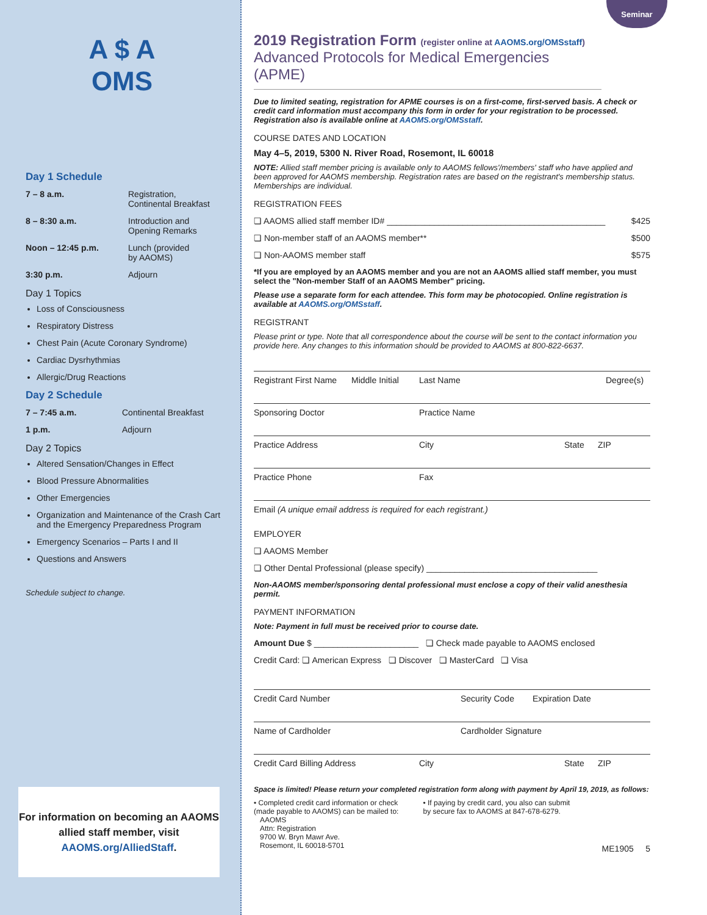A $ A
OMS
Day 1 Schedule
7 – 8 a.m. Registration,
Continental Breakfast
8 – 8:30 a.m. Introduction and
Opening Remarks
Noon – 12:45 p.m. Lunch (provided
by AAOMS)
3:30 p.m. Adjourn
Day 1 Topics
Loss of Consciousness
Respiratory Distress
Chest Pain (Acute Coronary Syndrome)
Cardiac Dysrhythmias
Allergic/Drug Reactions
Day 2 Schedule
7 – 7:45 a.m. Continental Breakfast
1 p.m. Adjourn
Day 2 Topics
Altered Sensation/Changes in Effect
Blood Pressure Abnormalities
Other Emergencies
Organization and Maintenance of the Crash Cart and the Emergency Preparedness Program
Emergency Scenarios – Parts I and II
Questions and Answers
Schedule subject to change.
For information on becoming an AAOMS allied staff member, visit AAOMS.org/AlliedStaff.
Seminar
2019 Registration Form (register online at AAOMS.org/OMSstaff)
Advanced Protocols for Medical Emergencies (APME)
Due to limited seating, registration for APME courses is on a first-come, first-served basis. A check or credit card information must accompany this form in order for your registration to be processed. Registration also is available online at AAOMS.org/OMSstaff.
COURSE DATES AND LOCATION
May 4–5, 2019, 5300 N. River Road, Rosemont, IL 60018
NOTE: Allied staff member pricing is available only to AAOMS fellows'/members' staff who have applied and been approved for AAOMS membership. Registration rates are based on the registrant's membership status. Memberships are individual.
REGISTRATION FEES
❏ AAOMS allied staff member ID# ______________________________________________ $425
❏ Non-member staff of an AAOMS member** $500
❏ Non-AAOMS member staff $575
*If you are employed by an AAOMS member and you are not an AAOMS allied staff member, you must select the "Non-member Staff of an AAOMS Member" pricing.
Please use a separate form for each attendee. This form may be photocopied. Online registration is available at AAOMS.org/OMSstaff.
REGISTRANT
Please print or type. Note that all correspondence about the course will be sent to the contact information you provide here. Any changes to this information should be provided to AAOMS at 800-822-6637.
Registrant First Name Middle Initial Last Name Degree(s)
Sponsoring Doctor Practice Name
Practice Address City State ZIP
Practice Phone Fax
Email (A unique email address is required for each registrant.)
EMPLOYER
❏ AAOMS Member
❏ Other Dental Professional (please specify) ____________________________________
Non-AAOMS member/sponsoring dental professional must enclose a copy of their valid anesthesia permit.
PAYMENT INFORMATION
Note: Payment in full must be received prior to course date.
Amount Due $ ______________________ ❏ Check made payable to AAOMS enclosed
Credit Card: ❏ American Express ❏ Discover ❏ MasterCard ❏ Visa
Credit Card Number Security Code Expiration Date
Name of Cardholder Cardholder Signature
Credit Card Billing Address City State ZIP
Space is limited! Please return your completed registration form along with payment by April 19, 2019, as follows:
• Completed credit card information or check
(made payable to AAOMS) can be mailed to:
AAOMS
Attn: Registration
9700 W. Bryn Mawr Ave.
Rosemont, IL 60018-5701
• If paying by credit card, you also can submit
by secure fax to AAOMS at 847-678-6279.
ME1905 5